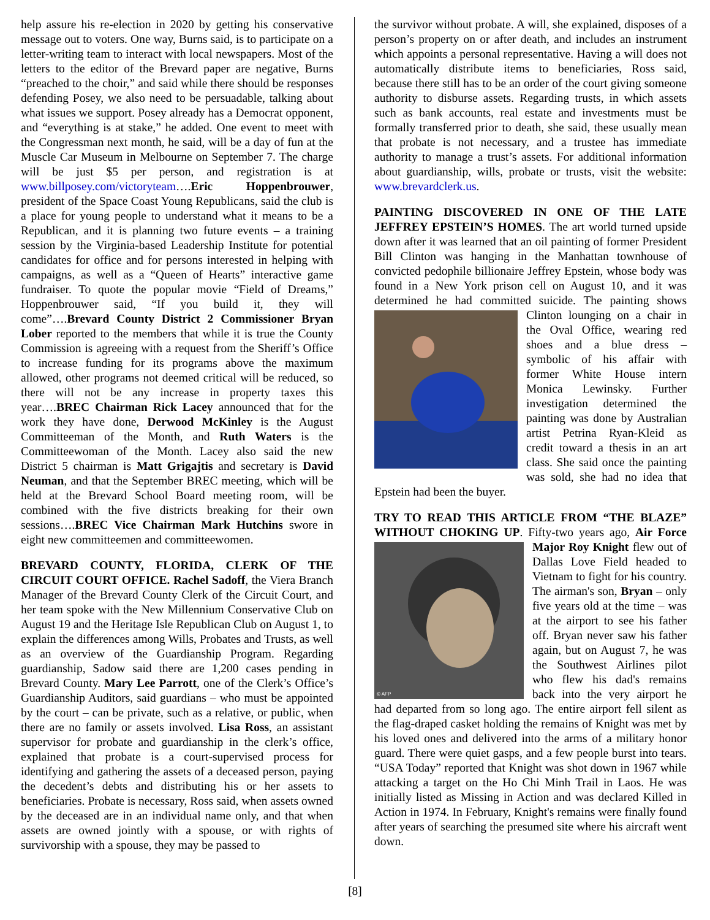help assure his re-election in 2020 by getting his conservative message out to voters. One way, Burns said, is to participate on a letter-writing team to interact with local newspapers. Most of the letters to the editor of the Brevard paper are negative, Burns “preached to the choir,” and said while there should be responses defending Posey, we also need to be persuadable, talking about what issues we support. Posey already has a Democrat opponent, and “everything is at stake,” he added. One event to meet with the Congressman next month, he said, will be a day of fun at the Muscle Car Museum in Melbourne on September 7. The charge will be just $5 per person, and registration is at www.billposey.com/victoryteam….Eric Hoppenbrouwer, president of the Space Coast Young Republicans, said the club is a place for young people to understand what it means to be a Republican, and it is planning two future events – a training session by the Virginia-based Leadership Institute for potential candidates for office and for persons interested in helping with campaigns, as well as a “Queen of Hearts” interactive game fundraiser. To quote the popular movie “Field of Dreams,” Hoppenbrouwer said, “If you build it, they will come”….Brevard County District 2 Commissioner Bryan Lober reported to the members that while it is true the County Commission is agreeing with a request from the Sheriff’s Office to increase funding for its programs above the maximum allowed, other programs not deemed critical will be reduced, so there will not be any increase in property taxes this year….BREC Chairman Rick Lacey announced that for the work they have done, Derwood McKinley is the August Committeeman of the Month, and Ruth Waters is the Committeewoman of the Month. Lacey also said the new District 5 chairman is Matt Grigajtis and secretary is David Neuman, and that the September BREC meeting, which will be held at the Brevard School Board meeting room, will be combined with the five districts breaking for their own sessions….BREC Vice Chairman Mark Hutchins swore in eight new committeemen and committeewomen.
BREVARD COUNTY, FLORIDA, CLERK OF THE CIRCUIT COURT OFFICE. Rachel Sadoff, the Viera Branch Manager of the Brevard County Clerk of the Circuit Court, and her team spoke with the New Millennium Conservative Club on August 19 and the Heritage Isle Republican Club on August 1, to explain the differences among Wills, Probates and Trusts, as well as an overview of the Guardianship Program. Regarding guardianship, Sadow said there are 1,200 cases pending in Brevard County. Mary Lee Parrott, one of the Clerk’s Office’s Guardianship Auditors, said guardians – who must be appointed by the court – can be private, such as a relative, or public, when there are no family or assets involved. Lisa Ross, an assistant supervisor for probate and guardianship in the clerk’s office, explained that probate is a court-supervised process for identifying and gathering the assets of a deceased person, paying the decedent’s debts and distributing his or her assets to beneficiaries. Probate is necessary, Ross said, when assets owned by the deceased are in an individual name only, and that when assets are owned jointly with a spouse, or with rights of survivorship with a spouse, they may be passed to
the survivor without probate. A will, she explained, disposes of a person’s property on or after death, and includes an instrument which appoints a personal representative. Having a will does not automatically distribute items to beneficiaries, Ross said, because there still has to be an order of the court giving someone authority to disburse assets. Regarding trusts, in which assets such as bank accounts, real estate and investments must be formally transferred prior to death, she said, these usually mean that probate is not necessary, and a trustee has immediate authority to manage a trust’s assets. For additional information about guardianship, wills, probate or trusts, visit the website: www.brevardclerk.us.
PAINTING DISCOVERED IN ONE OF THE LATE JEFFREY EPSTEIN’S HOMES. The art world turned upside down after it was learned that an oil painting of former President Bill Clinton was hanging in the Manhattan townhouse of convicted pedophile billionaire Jeffrey Epstein, whose body was found in a New York prison cell on August 10, and it was determined he had committed suicide. The painting shows Clinton lounging on a chair in the Oval Office, wearing red shoes and a blue dress – symbolic of his affair with former White House intern Monica Lewinsky. Further investigation determined the painting was done by Australian artist Petrina Ryan-Kleid as credit toward a thesis in an art class. She said once the painting was sold, she had no idea that Epstein had been the buyer.
TRY TO READ THIS ARTICLE FROM “THE BLAZE” WITHOUT CHOKING UP. Fifty-two years ago, Air Force Major Roy Knight flew out
© AFP
of Dallas Love Field headed to Vietnam to fight for his country. The airman's son, Bryan – only five years old at the time – was at the airport to see his father off. Bryan never saw his father again, but on August 7, he was the Southwest Airlines pilot who flew his dad's remains back into the very airport he had departed from so long ago. The entire airport fell silent as the flag-draped casket holding the remains of Knight was met by his loved ones and delivered into the arms of a military honor guard. There were quiet gasps, and a few people burst into tears. “USA Today” reported that Knight was shot down in 1967 while attacking a target on the Ho Chi Minh Trail in Laos. He was initially listed as Missing in Action and was declared Killed in Action in 1974. In February, Knight's remains were finally found after years of searching the presumed site where his aircraft went down.
[8]